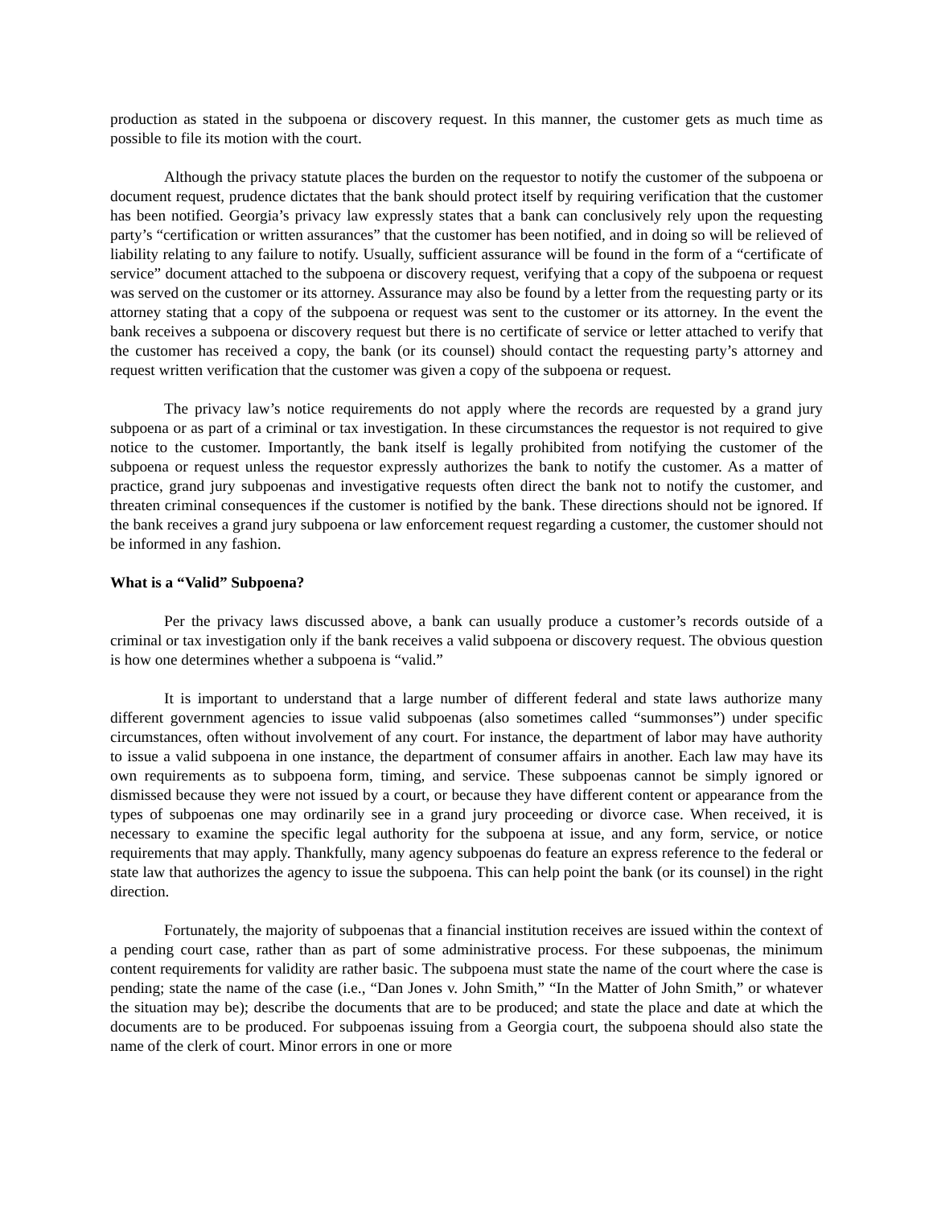production as stated in the subpoena or discovery request. In this manner, the customer gets as much time as possible to file its motion with the court.
Although the privacy statute places the burden on the requestor to notify the customer of the subpoena or document request, prudence dictates that the bank should protect itself by requiring verification that the customer has been notified. Georgia’s privacy law expressly states that a bank can conclusively rely upon the requesting party’s “certification or written assurances” that the customer has been notified, and in doing so will be relieved of liability relating to any failure to notify. Usually, sufficient assurance will be found in the form of a “certificate of service” document attached to the subpoena or discovery request, verifying that a copy of the subpoena or request was served on the customer or its attorney. Assurance may also be found by a letter from the requesting party or its attorney stating that a copy of the subpoena or request was sent to the customer or its attorney. In the event the bank receives a subpoena or discovery request but there is no certificate of service or letter attached to verify that the customer has received a copy, the bank (or its counsel) should contact the requesting party’s attorney and request written verification that the customer was given a copy of the subpoena or request.
The privacy law’s notice requirements do not apply where the records are requested by a grand jury subpoena or as part of a criminal or tax investigation. In these circumstances the requestor is not required to give notice to the customer. Importantly, the bank itself is legally prohibited from notifying the customer of the subpoena or request unless the requestor expressly authorizes the bank to notify the customer. As a matter of practice, grand jury subpoenas and investigative requests often direct the bank not to notify the customer, and threaten criminal consequences if the customer is notified by the bank. These directions should not be ignored. If the bank receives a grand jury subpoena or law enforcement request regarding a customer, the customer should not be informed in any fashion.
What is a “Valid” Subpoena?
Per the privacy laws discussed above, a bank can usually produce a customer’s records outside of a criminal or tax investigation only if the bank receives a valid subpoena or discovery request. The obvious question is how one determines whether a subpoena is “valid.”
It is important to understand that a large number of different federal and state laws authorize many different government agencies to issue valid subpoenas (also sometimes called “summonses”) under specific circumstances, often without involvement of any court. For instance, the department of labor may have authority to issue a valid subpoena in one instance, the department of consumer affairs in another. Each law may have its own requirements as to subpoena form, timing, and service. These subpoenas cannot be simply ignored or dismissed because they were not issued by a court, or because they have different content or appearance from the types of subpoenas one may ordinarily see in a grand jury proceeding or divorce case. When received, it is necessary to examine the specific legal authority for the subpoena at issue, and any form, service, or notice requirements that may apply. Thankfully, many agency subpoenas do feature an express reference to the federal or state law that authorizes the agency to issue the subpoena. This can help point the bank (or its counsel) in the right direction.
Fortunately, the majority of subpoenas that a financial institution receives are issued within the context of a pending court case, rather than as part of some administrative process. For these subpoenas, the minimum content requirements for validity are rather basic. The subpoena must state the name of the court where the case is pending; state the name of the case (i.e., “Dan Jones v. John Smith,” “In the Matter of John Smith,” or whatever the situation may be); describe the documents that are to be produced; and state the place and date at which the documents are to be produced. For subpoenas issuing from a Georgia court, the subpoena should also state the name of the clerk of court. Minor errors in one or more